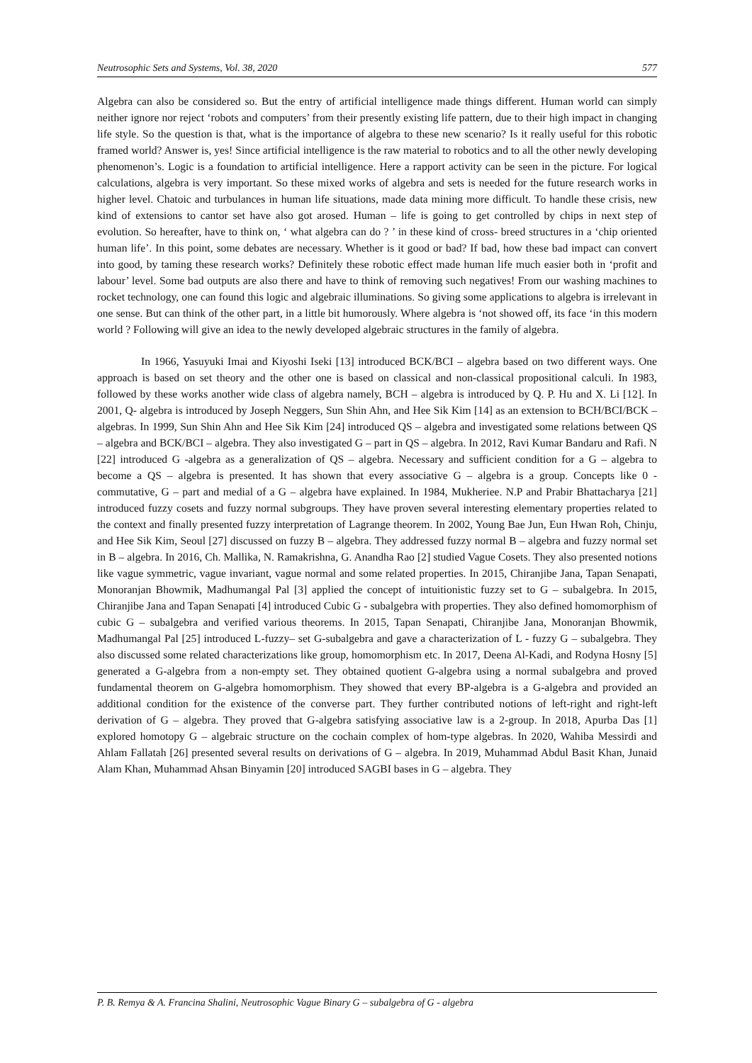Neutrosophic Sets and Systems, Vol. 38, 2020 577
Algebra can also be considered so. But the entry of artificial intelligence made things different. Human world can simply neither ignore nor reject ‘robots and computers’ from their presently existing life pattern, due to their high impact in changing life style. So the question is that, what is the importance of algebra to these new scenario? Is it really useful for this robotic framed world? Answer is, yes! Since artificial intelligence is the raw material to robotics and to all the other newly developing phenomenon’s. Logic is a foundation to artificial intelligence. Here a rapport activity can be seen in the picture. For logical calculations, algebra is very important. So these mixed works of algebra and sets is needed for the future research works in higher level. Chatoic and turbulances in human life situations, made data mining more difficult. To handle these crisis, new kind of extensions to cantor set have also got arosed. Human – life is going to get controlled by chips in next step of evolution. So hereafter, have to think on, ‘ what algebra can do ? ’ in these kind of cross- breed structures in a ‘chip oriented human life’. In this point, some debates are necessary. Whether is it good or bad? If bad, how these bad impact can convert into good, by taming these research works? Definitely these robotic effect made human life much easier both in ‘profit and labour’ level. Some bad outputs are also there and have to think of removing such negatives! From our washing machines to rocket technology, one can found this logic and algebraic illuminations. So giving some applications to algebra is irrelevant in one sense. But can think of the other part, in a little bit humorously. Where algebra is ‘not showed off, its face ‘in this modern world ? Following will give an idea to the newly developed algebraic structures in the family of algebra.
In 1966, Yasuyuki Imai and Kiyoshi Iseki [13] introduced BCK/BCI – algebra based on two different ways. One approach is based on set theory and the other one is based on classical and non-classical propositional calculi. In 1983, followed by these works another wide class of algebra namely, BCH – algebra is introduced by Q. P. Hu and X. Li [12]. In 2001, Q- algebra is introduced by Joseph Neggers, Sun Shin Ahn, and Hee Sik Kim [14] as an extension to BCH/BCI/BCK – algebras. In 1999, Sun Shin Ahn and Hee Sik Kim [24] introduced QS – algebra and investigated some relations between QS – algebra and BCK/BCI – algebra. They also investigated G – part in QS – algebra. In 2012, Ravi Kumar Bandaru and Rafi. N [22] introduced G -algebra as a generalization of QS – algebra. Necessary and sufficient condition for a G – algebra to become a QS – algebra is presented. It has shown that every associative G – algebra is a group. Concepts like 0 - commutative, G – part and medial of a G – algebra have explained. In 1984, Mukheriee. N.P and Prabir Bhattacharya [21] introduced fuzzy cosets and fuzzy normal subgroups. They have proven several interesting elementary properties related to the context and finally presented fuzzy interpretation of Lagrange theorem. In 2002, Young Bae Jun, Eun Hwan Roh, Chinju, and Hee Sik Kim, Seoul [27] discussed on fuzzy B – algebra. They addressed fuzzy normal B – algebra and fuzzy normal set in B – algebra. In 2016, Ch. Mallika, N. Ramakrishna, G. Anandha Rao [2] studied Vague Cosets. They also presented notions like vague symmetric, vague invariant, vague normal and some related properties. In 2015, Chiranjibe Jana, Tapan Senapati, Monoranjan Bhowmik, Madhumangal Pal [3] applied the concept of intuitionistic fuzzy set to G – subalgebra. In 2015, Chiranjibe Jana and Tapan Senapati [4] introduced Cubic G - subalgebra with properties. They also defined homomorphism of cubic G – subalgebra and verified various theorems. In 2015, Tapan Senapati, Chiranjibe Jana, Monoranjan Bhowmik, Madhumangal Pal [25] introduced L-fuzzy– set G-subalgebra and gave a characterization of L - fuzzy G – subalgebra. They also discussed some related characterizations like group, homomorphism etc. In 2017, Deena Al-Kadi, and Rodyna Hosny [5] generated a G-algebra from a non-empty set. They obtained quotient G-algebra using a normal subalgebra and proved fundamental theorem on G-algebra homomorphism. They showed that every BP-algebra is a G-algebra and provided an additional condition for the existence of the converse part. They further contributed notions of left-right and right-left derivation of G – algebra. They proved that G-algebra satisfying associative law is a 2-group. In 2018, Apurba Das [1] explored homotopy G – algebraic structure on the cochain complex of hom-type algebras. In 2020, Wahiba Messirdi and Ahlam Fallatah [26] presented several results on derivations of G – algebra. In 2019, Muhammad Abdul Basit Khan, Junaid Alam Khan, Muhammad Ahsan Binyamin [20] introduced SAGBI bases in G – algebra. They
P. B. Remya & A. Francina Shalini, Neutrosophic Vague Binary G – subalgebra of G - algebra